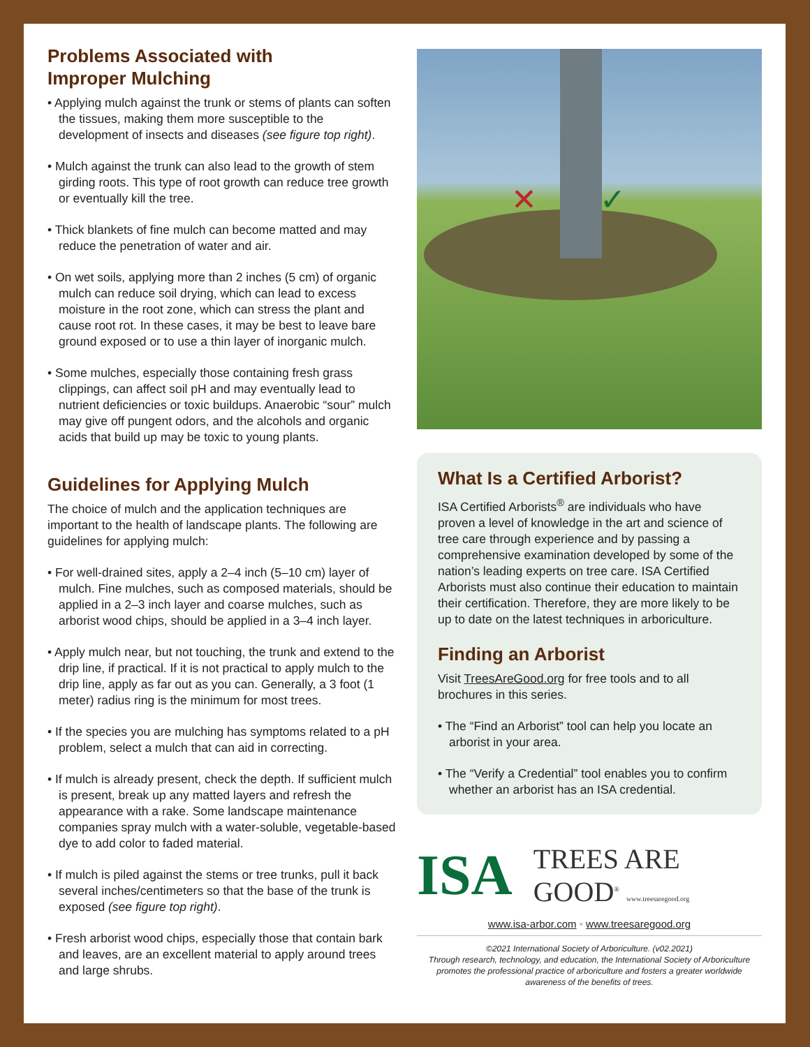Problems Associated with
Improper Mulching
• Applying mulch against the trunk or stems of plants can soften the tissues, making them more susceptible to the development of insects and diseases (see figure top right).
• Mulch against the trunk can also lead to the growth of stem girding roots. This type of root growth can reduce tree growth or eventually kill the tree.
• Thick blankets of fine mulch can become matted and may reduce the penetration of water and air.
• On wet soils, applying more than 2 inches (5 cm) of organic mulch can reduce soil drying, which can lead to excess moisture in the root zone, which can stress the plant and cause root rot. In these cases, it may be best to leave bare ground exposed or to use a thin layer of inorganic mulch.
• Some mulches, especially those containing fresh grass clippings, can affect soil pH and may eventually lead to nutrient deficiencies or toxic buildups. Anaerobic “sour” mulch may give off pungent odors, and the alcohols and organic acids that build up may be toxic to young plants.
Guidelines for Applying Mulch
The choice of mulch and the application techniques are important to the health of landscape plants. The following are guidelines for applying mulch:
• For well-drained sites, apply a 2–4 inch (5–10 cm) layer of mulch. Fine mulches, such as composed materials, should be applied in a 2–3 inch layer and coarse mulches, such as arborist wood chips, should be applied in a 3–4 inch layer.
• Apply mulch near, but not touching, the trunk and extend to the drip line, if practical. If it is not practical to apply mulch to the drip line, apply as far out as you can. Generally, a 3 foot (1 meter) radius ring is the minimum for most trees.
• If the species you are mulching has symptoms related to a pH problem, select a mulch that can aid in correcting.
• If mulch is already present, check the depth. If sufficient mulch is present, break up any matted layers and refresh the appearance with a rake. Some landscape maintenance companies spray mulch with a water-soluble, vegetable-based dye to add color to faded material.
• If mulch is piled against the stems or tree trunks, pull it back several inches/centimeters so that the base of the trunk is exposed (see figure top right).
• Fresh arborist wood chips, especially those that contain bark and leaves, are an excellent material to apply around trees and large shrubs.
✕ ✓
What Is a Certified Arborist?
ISA Certified Arborists<sup>®</sup> are individuals who have proven a level of knowledge in the art and science of tree care through experience and by passing a comprehensive examination developed by some of the nation’s leading experts on tree care. ISA Certified Arborists must also continue their education to maintain their certification. Therefore, they are more likely to be up to date on the latest techniques in arboriculture.
Finding an Arborist
Visit TreesAreGood.org for free tools and to all brochures in this series.
• The “Find an Arborist” tool can help you locate an arborist in your area.
• The “Verify a Credential” tool enables you to confirm whether an arborist has an ISA credential.
ISA TREES ARE GOOD<sup>®</sup> www.treesaregood.org
www.isa-arbor.com • www.treesaregood.org
©2021 International Society of Arboriculture. (v02.2021)
Through research, technology, and education, the International Society of Arboriculture promotes the professional practice of arboriculture and fosters a greater worldwide awareness of the benefits of trees.